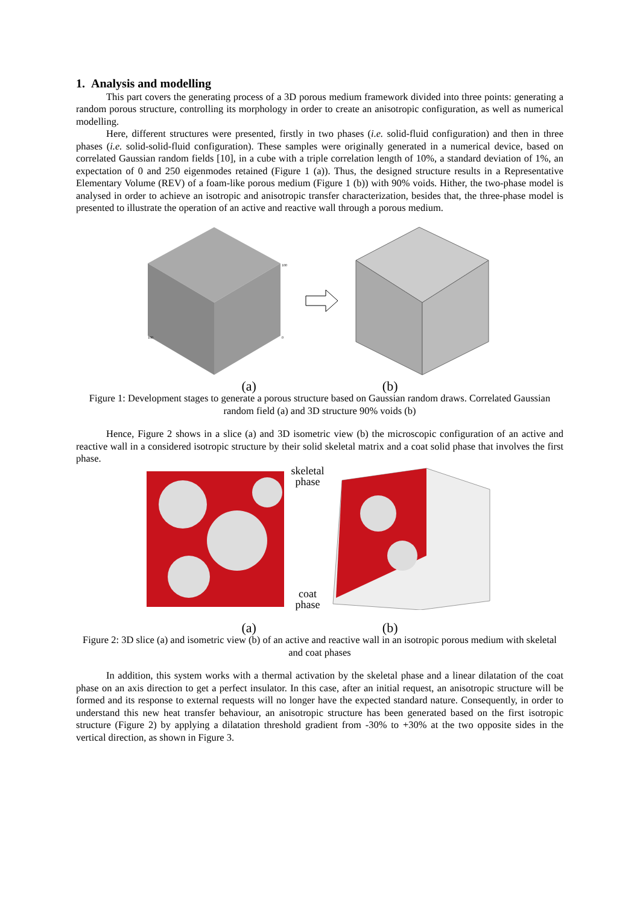1. Analysis and modelling
This part covers the generating process of a 3D porous medium framework divided into three points: generating a random porous structure, controlling its morphology in order to create an anisotropic configuration, as well as numerical modelling.
Here, different structures were presented, firstly in two phases (i.e. solid-fluid configuration) and then in three phases (i.e. solid-solid-fluid configuration). These samples were originally generated in a numerical device, based on correlated Gaussian random fields [10], in a cube with a triple correlation length of 10%, a standard deviation of 1%, an expectation of 0 and 250 eigenmodes retained (Figure 1 (a)). Thus, the designed structure results in a Representative Elementary Volume (REV) of a foam-like porous medium (Figure 1 (b)) with 90% voids. Hither, the two-phase model is analysed in order to achieve an isotropic and anisotropic transfer characterization, besides that, the three-phase model is presented to illustrate the operation of an active and reactive wall through a porous medium.
100
100
0
(a) (b)
Figure 1: Development stages to generate a porous structure based on Gaussian random draws. Correlated Gaussian random field (a) and 3D structure 90% voids (b)
Hence, Figure 2 shows in a slice (a) and 3D isometric view (b) the microscopic configuration of an active and reactive wall in a considered isotropic structure by their solid skeletal matrix and a coat solid phase that involves the first phase.
skeletal
phase
coat
phase
(a) (b)
Figure 2: 3D slice (a) and isometric view (b) of an active and reactive wall in an isotropic porous medium with skeletal and coat phases
In addition, this system works with a thermal activation by the skeletal phase and a linear dilatation of the coat phase on an axis direction to get a perfect insulator. In this case, after an initial request, an anisotropic structure will be formed and its response to external requests will no longer have the expected standard nature. Consequently, in order to understand this new heat transfer behaviour, an anisotropic structure has been generated based on the first isotropic structure (Figure 2) by applying a dilatation threshold gradient from -30% to +30% at the two opposite sides in the vertical direction, as shown in Figure 3.